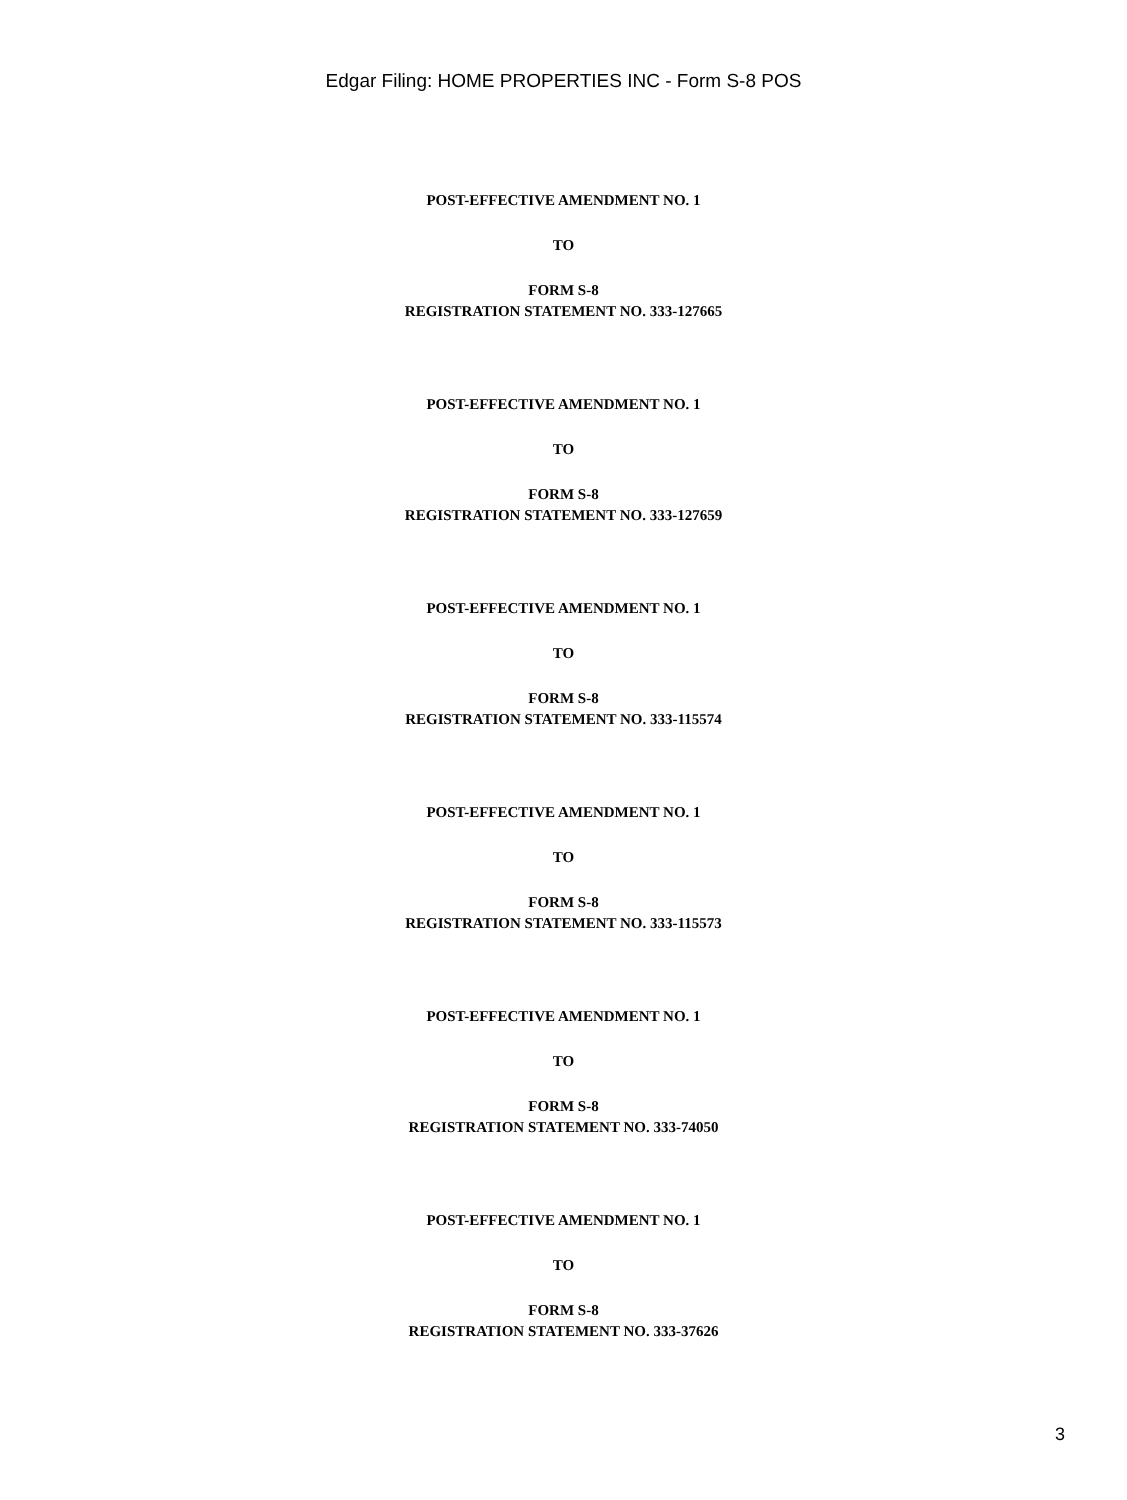Edgar Filing: HOME PROPERTIES INC - Form S-8 POS
POST-EFFECTIVE AMENDMENT NO. 1
TO
FORM S-8
REGISTRATION STATEMENT NO. 333-127665
POST-EFFECTIVE AMENDMENT NO. 1
TO
FORM S-8
REGISTRATION STATEMENT NO. 333-127659
POST-EFFECTIVE AMENDMENT NO. 1
TO
FORM S-8
REGISTRATION STATEMENT NO. 333-115574
POST-EFFECTIVE AMENDMENT NO. 1
TO
FORM S-8
REGISTRATION STATEMENT NO. 333-115573
POST-EFFECTIVE AMENDMENT NO. 1
TO
FORM S-8
REGISTRATION STATEMENT NO. 333-74050
POST-EFFECTIVE AMENDMENT NO. 1
TO
FORM S-8
REGISTRATION STATEMENT NO. 333-37626
3